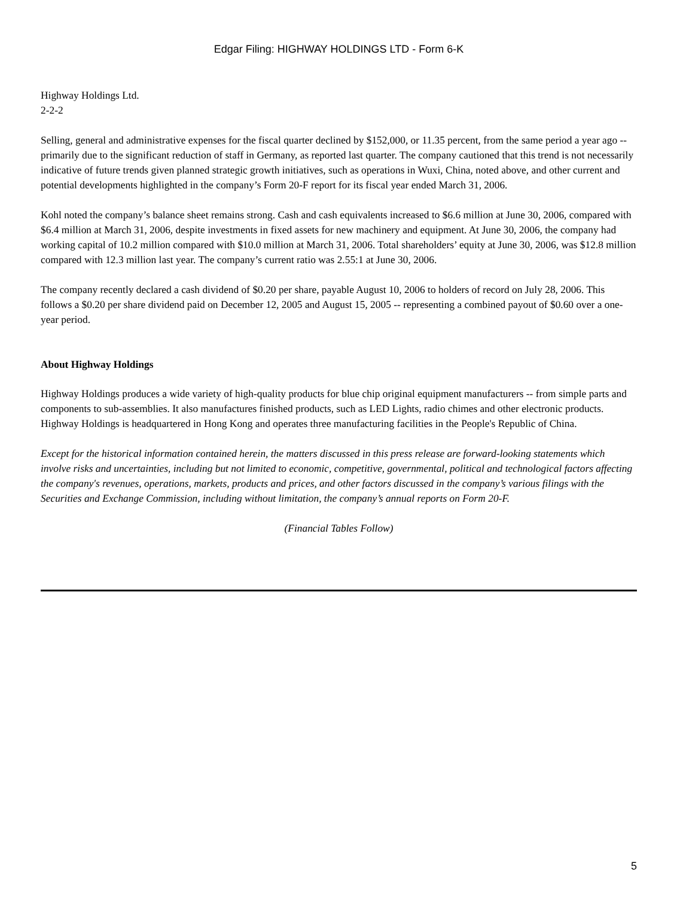Edgar Filing: HIGHWAY HOLDINGS LTD - Form 6-K
Highway Holdings Ltd.
2-2-2
Selling, general and administrative expenses for the fiscal quarter declined by $152,000, or 11.35 percent, from the same period a year ago -- primarily due to the significant reduction of staff in Germany, as reported last quarter. The company cautioned that this trend is not necessarily indicative of future trends given planned strategic growth initiatives, such as operations in Wuxi, China, noted above, and other current and potential developments highlighted in the company’s Form 20-F report for its fiscal year ended March 31, 2006.
Kohl noted the company’s balance sheet remains strong. Cash and cash equivalents increased to $6.6 million at June 30, 2006, compared with $6.4 million at March 31, 2006, despite investments in fixed assets for new machinery and equipment. At June 30, 2006, the company had working capital of 10.2 million compared with $10.0 million at March 31, 2006. Total shareholders’ equity at June 30, 2006, was $12.8 million compared with 12.3 million last year. The company’s current ratio was 2.55:1 at June 30, 2006.
The company recently declared a cash dividend of $0.20 per share, payable August 10, 2006 to holders of record on July 28, 2006. This follows a $0.20 per share dividend paid on December 12, 2005 and August 15, 2005 -- representing a combined payout of $0.60 over a one-year period.
About Highway Holdings
Highway Holdings produces a wide variety of high-quality products for blue chip original equipment manufacturers -- from simple parts and components to sub-assemblies. It also manufactures finished products, such as LED Lights, radio chimes and other electronic products. Highway Holdings is headquartered in Hong Kong and operates three manufacturing facilities in the People's Republic of China.
Except for the historical information contained herein, the matters discussed in this press release are forward-looking statements which involve risks and uncertainties, including but not limited to economic, competitive, governmental, political and technological factors affecting the company's revenues, operations, markets, products and prices, and other factors discussed in the company’s various filings with the Securities and Exchange Commission, including without limitation, the company’s annual reports on Form 20-F.
(Financial Tables Follow)
5